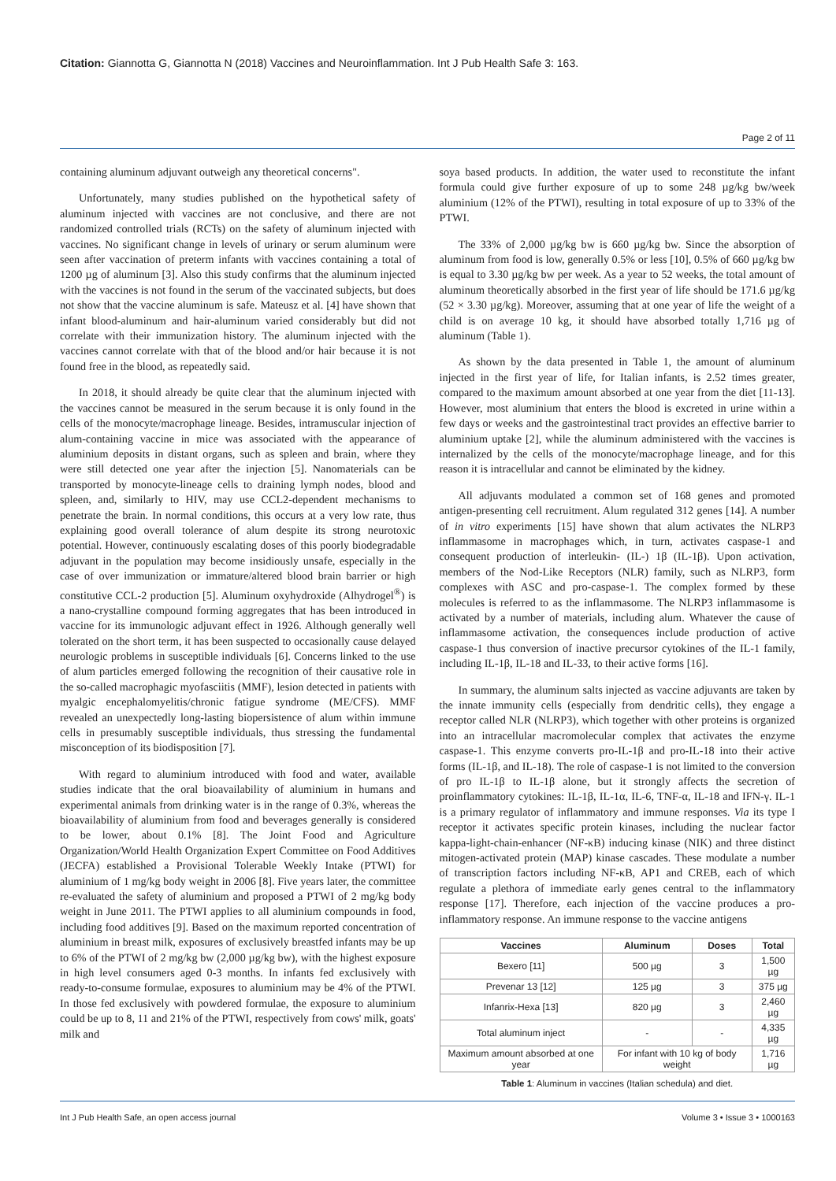Citation: Giannotta G, Giannotta N (2018) Vaccines and Neuroinflammation. Int J Pub Health Safe 3: 163.
Page 2 of 11
containing aluminum adjuvant outweigh any theoretical concerns".
Unfortunately, many studies published on the hypothetical safety of aluminum injected with vaccines are not conclusive, and there are not randomized controlled trials (RCTs) on the safety of aluminum injected with vaccines. No significant change in levels of urinary or serum aluminum were seen after vaccination of preterm infants with vaccines containing a total of 1200 µg of aluminum [3]. Also this study confirms that the aluminum injected with the vaccines is not found in the serum of the vaccinated subjects, but does not show that the vaccine aluminum is safe. Mateusz et al. [4] have shown that infant blood-aluminum and hair-aluminum varied considerably but did not correlate with their immunization history. The aluminum injected with the vaccines cannot correlate with that of the blood and/or hair because it is not found free in the blood, as repeatedly said.
In 2018, it should already be quite clear that the aluminum injected with the vaccines cannot be measured in the serum because it is only found in the cells of the monocyte/macrophage lineage. Besides, intramuscular injection of alum-containing vaccine in mice was associated with the appearance of aluminium deposits in distant organs, such as spleen and brain, where they were still detected one year after the injection [5]. Nanomaterials can be transported by monocyte-lineage cells to draining lymph nodes, blood and spleen, and, similarly to HIV, may use CCL2-dependent mechanisms to penetrate the brain. In normal conditions, this occurs at a very low rate, thus explaining good overall tolerance of alum despite its strong neurotoxic potential. However, continuously escalating doses of this poorly biodegradable adjuvant in the population may become insidiously unsafe, especially in the case of over immunization or immature/altered blood brain barrier or high constitutive CCL-2 production [5]. Aluminum oxyhydroxide (Alhydrogel<sup>®</sup>) is a nano-crystalline compound forming aggregates that has been introduced in vaccine for its immunologic adjuvant effect in 1926. Although generally well tolerated on the short term, it has been suspected to occasionally cause delayed neurologic problems in susceptible individuals [6]. Concerns linked to the use of alum particles emerged following the recognition of their causative role in the so-called macrophagic myofasciitis (MMF), lesion detected in patients with myalgic encephalomyelitis/chronic fatigue syndrome (ME/CFS). MMF revealed an unexpectedly long-lasting biopersistence of alum within immune cells in presumably susceptible individuals, thus stressing the fundamental misconception of its biodisposition [7].
With regard to aluminium introduced with food and water, available studies indicate that the oral bioavailability of aluminium in humans and experimental animals from drinking water is in the range of 0.3%, whereas the bioavailability of aluminium from food and beverages generally is considered to be lower, about 0.1% [8]. The Joint Food and Agriculture Organization/World Health Organization Expert Committee on Food Additives (JECFA) established a Provisional Tolerable Weekly Intake (PTWI) for aluminium of 1 mg/kg body weight in 2006 [8]. Five years later, the committee re-evaluated the safety of aluminium and proposed a PTWI of 2 mg/kg body weight in June 2011. The PTWI applies to all aluminium compounds in food, including food additives [9]. Based on the maximum reported concentration of aluminium in breast milk, exposures of exclusively breastfed infants may be up to 6% of the PTWI of 2 mg/kg bw (2,000 µg/kg bw), with the highest exposure in high level consumers aged 0-3 months. In infants fed exclusively with ready-to-consume formulae, exposures to aluminium may be 4% of the PTWI. In those fed exclusively with powdered formulae, the exposure to aluminium could be up to 8, 11 and 21% of the PTWI, respectively from cows' milk, goats' milk and
soya based products. In addition, the water used to reconstitute the infant formula could give further exposure of up to some 248 µg/kg bw/week aluminium (12% of the PTWI), resulting in total exposure of up to 33% of the PTWI.
The 33% of 2,000 µg/kg bw is 660 µg/kg bw. Since the absorption of aluminum from food is low, generally 0.5% or less [10], 0.5% of 660 µg/kg bw is equal to 3.30 µg/kg bw per week. As a year to 52 weeks, the total amount of aluminum theoretically absorbed in the first year of life should be 171.6 µg/kg (52 × 3.30 µg/kg). Moreover, assuming that at one year of life the weight of a child is on average 10 kg, it should have absorbed totally 1,716 µg of aluminum (Table 1).
As shown by the data presented in Table 1, the amount of aluminum injected in the first year of life, for Italian infants, is 2.52 times greater, compared to the maximum amount absorbed at one year from the diet [11-13]. However, most aluminium that enters the blood is excreted in urine within a few days or weeks and the gastrointestinal tract provides an effective barrier to aluminium uptake [2], while the aluminum administered with the vaccines is internalized by the cells of the monocyte/macrophage lineage, and for this reason it is intracellular and cannot be eliminated by the kidney.
All adjuvants modulated a common set of 168 genes and promoted antigen-presenting cell recruitment. Alum regulated 312 genes [14]. A number of in vitro experiments [15] have shown that alum activates the NLRP3 inflammasome in macrophages which, in turn, activates caspase-1 and consequent production of interleukin- (IL-) 1β (IL-1β). Upon activation, members of the Nod-Like Receptors (NLR) family, such as NLRP3, form complexes with ASC and pro-caspase-1. The complex formed by these molecules is referred to as the inflammasome. The NLRP3 inflammasome is activated by a number of materials, including alum. Whatever the cause of inflammasome activation, the consequences include production of active caspase-1 thus conversion of inactive precursor cytokines of the IL-1 family, including IL-1β, IL-18 and IL-33, to their active forms [16].
In summary, the aluminum salts injected as vaccine adjuvants are taken by the innate immunity cells (especially from dendritic cells), they engage a receptor called NLR (NLRP3), which together with other proteins is organized into an intracellular macromolecular complex that activates the enzyme caspase-1. This enzyme converts pro-IL-1β and pro-IL-18 into their active forms (IL-1β, and IL-18). The role of caspase-1 is not limited to the conversion of pro IL-1β to IL-1β alone, but it strongly affects the secretion of proinflammatory cytokines: IL-1β, IL-1α, IL-6, TNF-α, IL-18 and IFN-γ. IL-1 is a primary regulator of inflammatory and immune responses. Via its type I receptor it activates specific protein kinases, including the nuclear factor kappa-light-chain-enhancer (NF-κB) inducing kinase (NIK) and three distinct mitogen-activated protein (MAP) kinase cascades. These modulate a number of transcription factors including NF-κB, AP1 and CREB, each of which regulate a plethora of immediate early genes central to the inflammatory response [17]. Therefore, each injection of the vaccine produces a pro-inflammatory response. An immune response to the vaccine antigens
| Vaccines | Aluminum | Doses | Total |
| --- | --- | --- | --- |
| Bexero [11] | 500 µg | 3 | 1,500 µg |
| Prevenar 13 [12] | 125 µg | 3 | 375 µg |
| Infanrix-Hexa [13] | 820 µg | 3 | 2,460 µg |
| Total aluminum inject | - | - | 4,335 µg |
| Maximum amount absorbed at one year | For infant with 10 kg of body weight | | 1,716 µg |
Table 1: Aluminum in vaccines (Italian schedula) and diet.
Int J Pub Health Safe, an open access journal Volume 3 • Issue 3 • 1000163